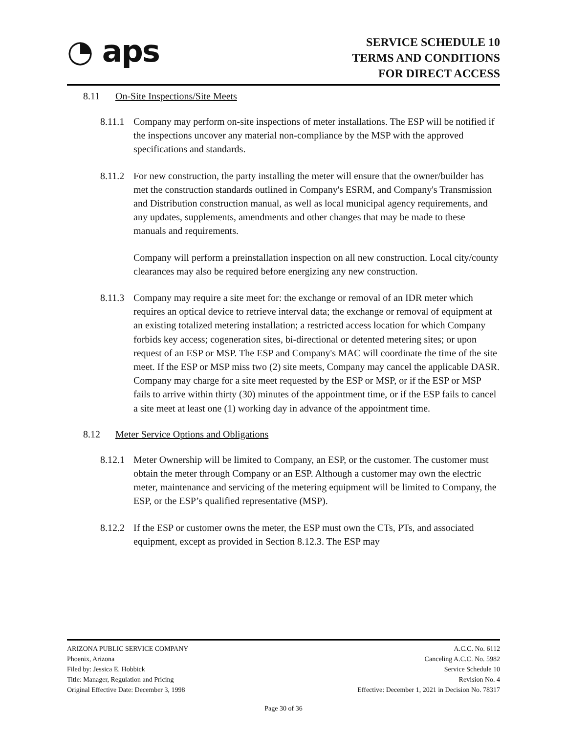◔ aps
SERVICE SCHEDULE 10
TERMS AND CONDITIONS
FOR DIRECT ACCESS
8.11 On-Site Inspections/Site Meets
8.11.1
Company may perform on-site inspections of meter installations. The ESP will be notified if the inspections uncover any material non-compliance by the MSP with the approved specifications and standards.
8.11.2
For new construction, the party installing the meter will ensure that the owner/builder has met the construction standards outlined in Company's ESRM, and Company's Transmission and Distribution construction manual, as well as local municipal agency requirements, and any updates, supplements, amendments and other changes that may be made to these manuals and requirements.
Company will perform a preinstallation inspection on all new construction. Local city/county clearances may also be required before energizing any new construction.
8.11.3
Company may require a site meet for: the exchange or removal of an IDR meter which requires an optical device to retrieve interval data; the exchange or removal of equipment at an existing totalized metering installation; a restricted access location for which Company forbids key access; cogeneration sites, bi-directional or detented metering sites; or upon request of an ESP or MSP. The ESP and Company's MAC will coordinate the time of the site meet. If the ESP or MSP miss two (2) site meets, Company may cancel the applicable DASR. Company may charge for a site meet requested by the ESP or MSP, or if the ESP or MSP fails to arrive within thirty (30) minutes of the appointment time, or if the ESP fails to cancel a site meet at least one (1) working day in advance of the appointment time.
8.12 Meter Service Options and Obligations
8.12.1
Meter Ownership will be limited to Company, an ESP, or the customer. The customer must obtain the meter through Company or an ESP. Although a customer may own the electric meter, maintenance and servicing of the metering equipment will be limited to Company, the ESP, or the ESP’s qualified representative (MSP).
8.12.2
If the ESP or customer owns the meter, the ESP must own the CTs, PTs, and associated equipment, except as provided in Section 8.12.3. The ESP may
ARIZONA PUBLIC SERVICE COMPANY
Phoenix, Arizona
Filed by: Jessica E. Hobbick
Title: Manager, Regulation and Pricing
Original Effective Date: December 3, 1998
A.C.C. No. 6112
Canceling A.C.C. No. 5982
Service Schedule 10
Revision No. 4
Effective: December 1, 2021 in Decision No. 78317
Page 30 of 36